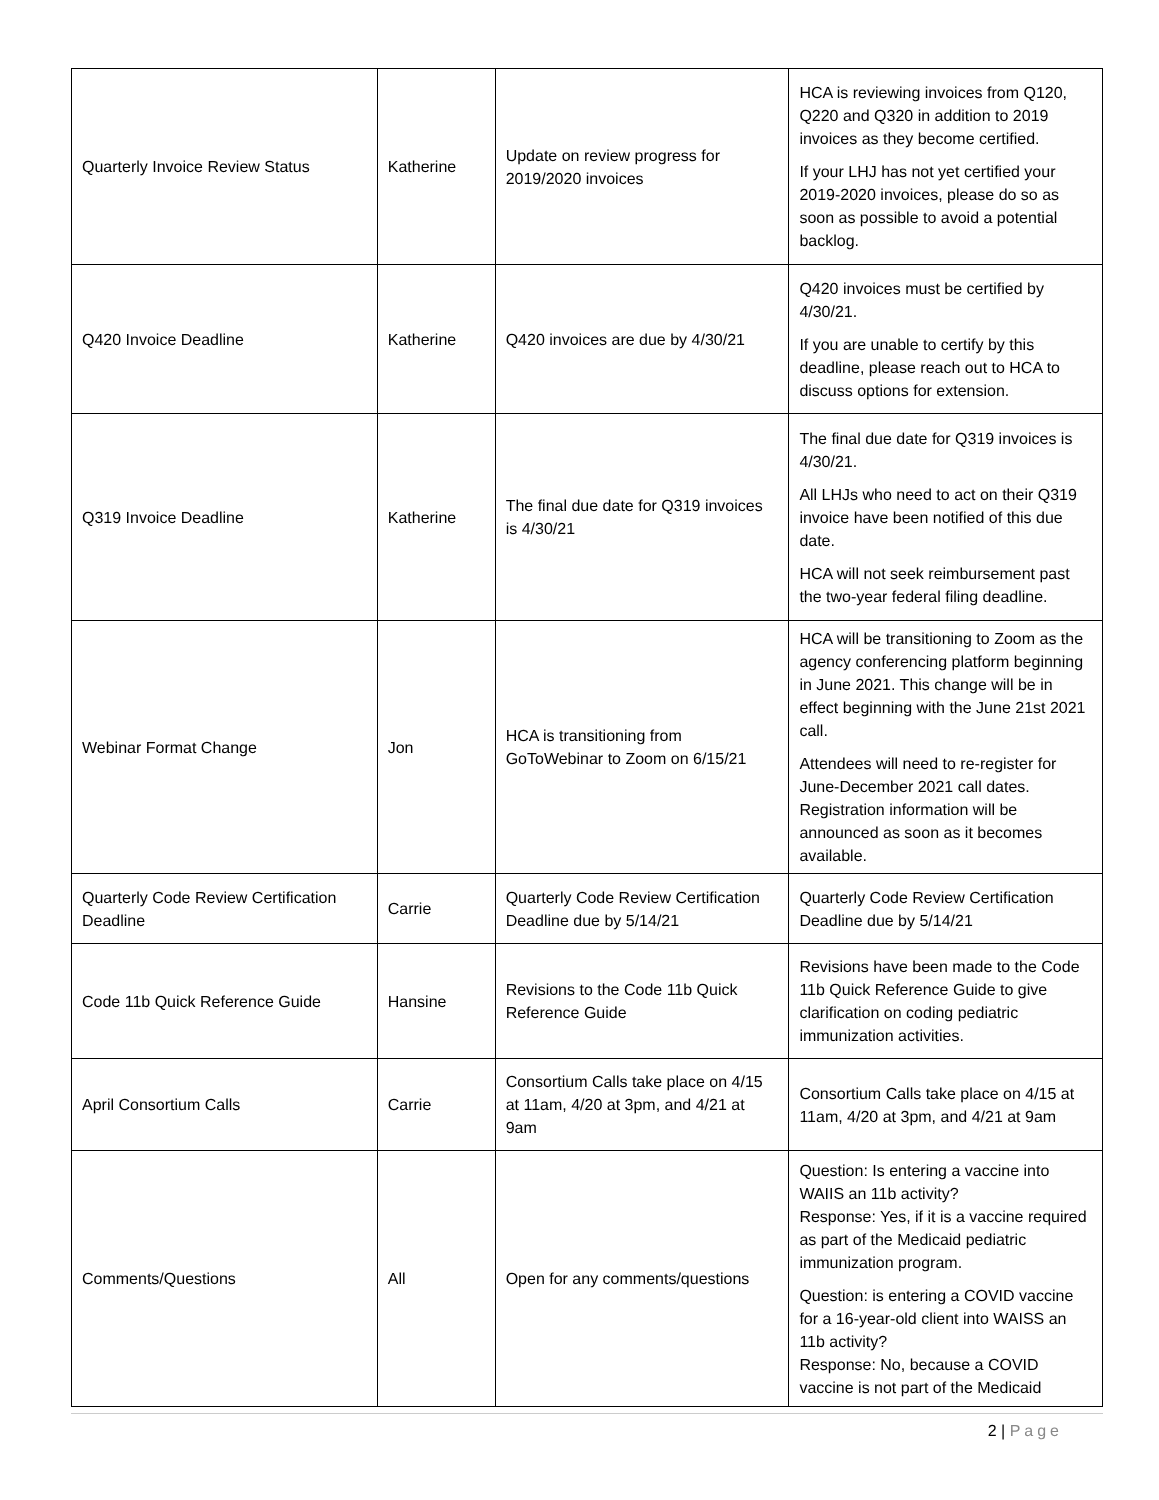| Quarterly Invoice Review Status | Katherine | Update on review progress for 2019/2020 invoices | HCA is reviewing invoices from Q120, Q220 and Q320 in addition to 2019 invoices as they become certified. If your LHJ has not yet certified your 2019-2020 invoices, please do so as soon as possible to avoid a potential backlog. |
| Q420 Invoice Deadline | Katherine | Q420 invoices are due by 4/30/21 | Q420 invoices must be certified by 4/30/21. If you are unable to certify by this deadline, please reach out to HCA to discuss options for extension. |
| Q319 Invoice Deadline | Katherine | The final due date for Q319 invoices is 4/30/21 | The final due date for Q319 invoices is 4/30/21. All LHJs who need to act on their Q319 invoice have been notified of this due date. HCA will not seek reimbursement past the two-year federal filing deadline. |
| Webinar Format Change | Jon | HCA is transitioning from GoToWebinar to Zoom on 6/15/21 | HCA will be transitioning to Zoom as the agency conferencing platform beginning in June 2021. This change will be in effect beginning with the June 21st 2021 call. Attendees will need to re-register for June-December 2021 call dates. Registration information will be announced as soon as it becomes available. |
| Quarterly Code Review Certification Deadline | Carrie | Quarterly Code Review Certification Deadline due by 5/14/21 | Quarterly Code Review Certification Deadline due by 5/14/21 |
| Code 11b Quick Reference Guide | Hansine | Revisions to the Code 11b Quick Reference Guide | Revisions have been made to the Code 11b Quick Reference Guide to give clarification on coding pediatric immunization activities. |
| April Consortium Calls | Carrie | Consortium Calls take place on 4/15 at 11am, 4/20 at 3pm, and 4/21 at 9am | Consortium Calls take place on 4/15 at 11am, 4/20 at 3pm, and 4/21 at 9am |
| Comments/Questions | All | Open for any comments/questions | Question: Is entering a vaccine into WAIIS an 11b activity? Response: Yes, if it is a vaccine required as part of the Medicaid pediatric immunization program. Question: is entering a COVID vaccine for a 16-year-old client into WAISS an 11b activity? Response: No, because a COVID vaccine is not part of the Medicaid |
2 | Page